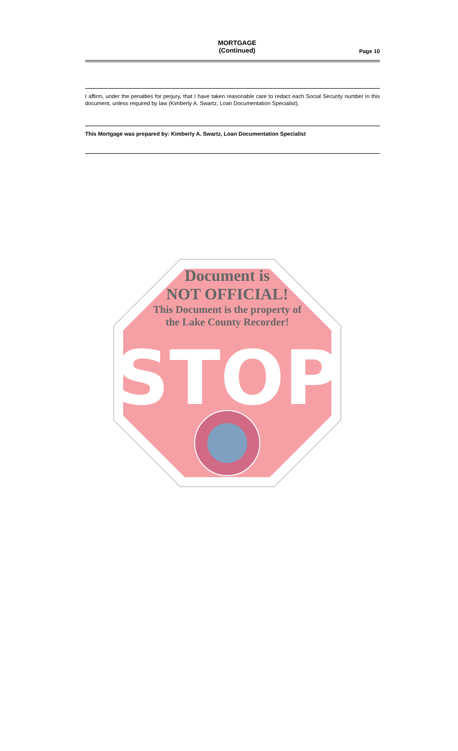MORTGAGE
(Continued)
Page 10
I affirm, under the penalties for perjury, that I have taken reasonable care to redact each Social Security number in this document, unless required by law (Kimberly A. Swartz, Loan Documentation Specialist).
This Mortgage was prepared by: Kimberly A. Swartz, Loan Documentation Specialist
STOP
Document is
NOT OFFICIAL!
This Document is the property of
the Lake County Recorder!